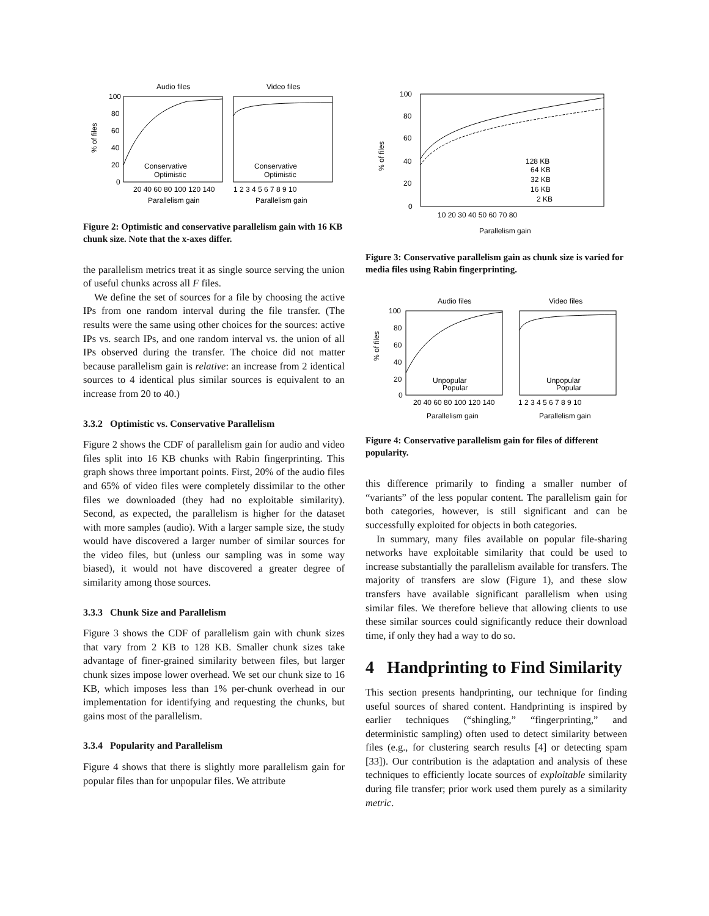Audio files
Video files
100
80
60
40
20
0
Conservative
Optimistic
Conservative
Optimistic
20 40 60 80 100 120 140
1 2 3 4 5 6 7 8 9 10
Parallelism gain
Parallelism gain
% of files
Figure 2: Optimistic and conservative parallelism gain with 16 KB chunk size. Note that the x-axes differ.
the parallelism metrics treat it as single source serving the union of useful chunks across all F files.
We define the set of sources for a file by choosing the active IPs from one random interval during the file transfer. (The results were the same using other choices for the sources: active IPs vs. search IPs, and one random interval vs. the union of all IPs observed during the transfer. The choice did not matter because parallelism gain is relative: an increase from 2 identical sources to 4 identical plus similar sources is equivalent to an increase from 20 to 40.)
3.3.2 Optimistic vs. Conservative Parallelism
Figure 2 shows the CDF of parallelism gain for audio and video files split into 16 KB chunks with Rabin fingerprinting. This graph shows three important points. First, 20% of the audio files and 65% of video files were completely dissimilar to the other files we downloaded (they had no exploitable similarity). Second, as expected, the parallelism is higher for the dataset with more samples (audio). With a larger sample size, the study would have discovered a larger number of similar sources for the video files, but (unless our sampling was in some way biased), it would not have discovered a greater degree of similarity among those sources.
3.3.3 Chunk Size and Parallelism
Figure 3 shows the CDF of parallelism gain with chunk sizes that vary from 2 KB to 128 KB. Smaller chunk sizes take advantage of finer-grained similarity between files, but larger chunk sizes impose lower overhead. We set our chunk size to 16 KB, which imposes less than 1% per-chunk overhead in our implementation for identifying and requesting the chunks, but gains most of the parallelism.
3.3.4 Popularity and Parallelism
Figure 4 shows that there is slightly more parallelism gain for popular files than for unpopular files. We attribute
100
80
60
40
20
0
128 KB
64 KB
32 KB
16 KB
2 KB
10 20 30 40 50 60 70 80
Parallelism gain
% of files
Figure 3: Conservative parallelism gain as chunk size is varied for media files using Rabin fingerprinting.
Audio files
Video files
100
80
60
40
20
0
Unpopular
Popular
Unpopular
Popular
20 40 60 80 100 120 140
1 2 3 4 5 6 7 8 9 10
Parallelism gain
Parallelism gain
% of files
Figure 4: Conservative parallelism gain for files of different popularity.
this difference primarily to finding a smaller number of “variants” of the less popular content. The parallelism gain for both categories, however, is still significant and can be successfully exploited for objects in both categories.
In summary, many files available on popular file-sharing networks have exploitable similarity that could be used to increase substantially the parallelism available for transfers. The majority of transfers are slow (Figure 1), and these slow transfers have available significant parallelism when using similar files. We therefore believe that allowing clients to use these similar sources could significantly reduce their download time, if only they had a way to do so.
4 Handprinting to Find Similarity
This section presents handprinting, our technique for finding useful sources of shared content. Handprinting is inspired by earlier techniques (“shingling,” “fingerprinting,” and deterministic sampling) often used to detect similarity between files (e.g., for clustering search results [4] or detecting spam [33]). Our contribution is the adaptation and analysis of these techniques to efficiently locate sources of exploitable similarity during file transfer; prior work used them purely as a similarity metric.